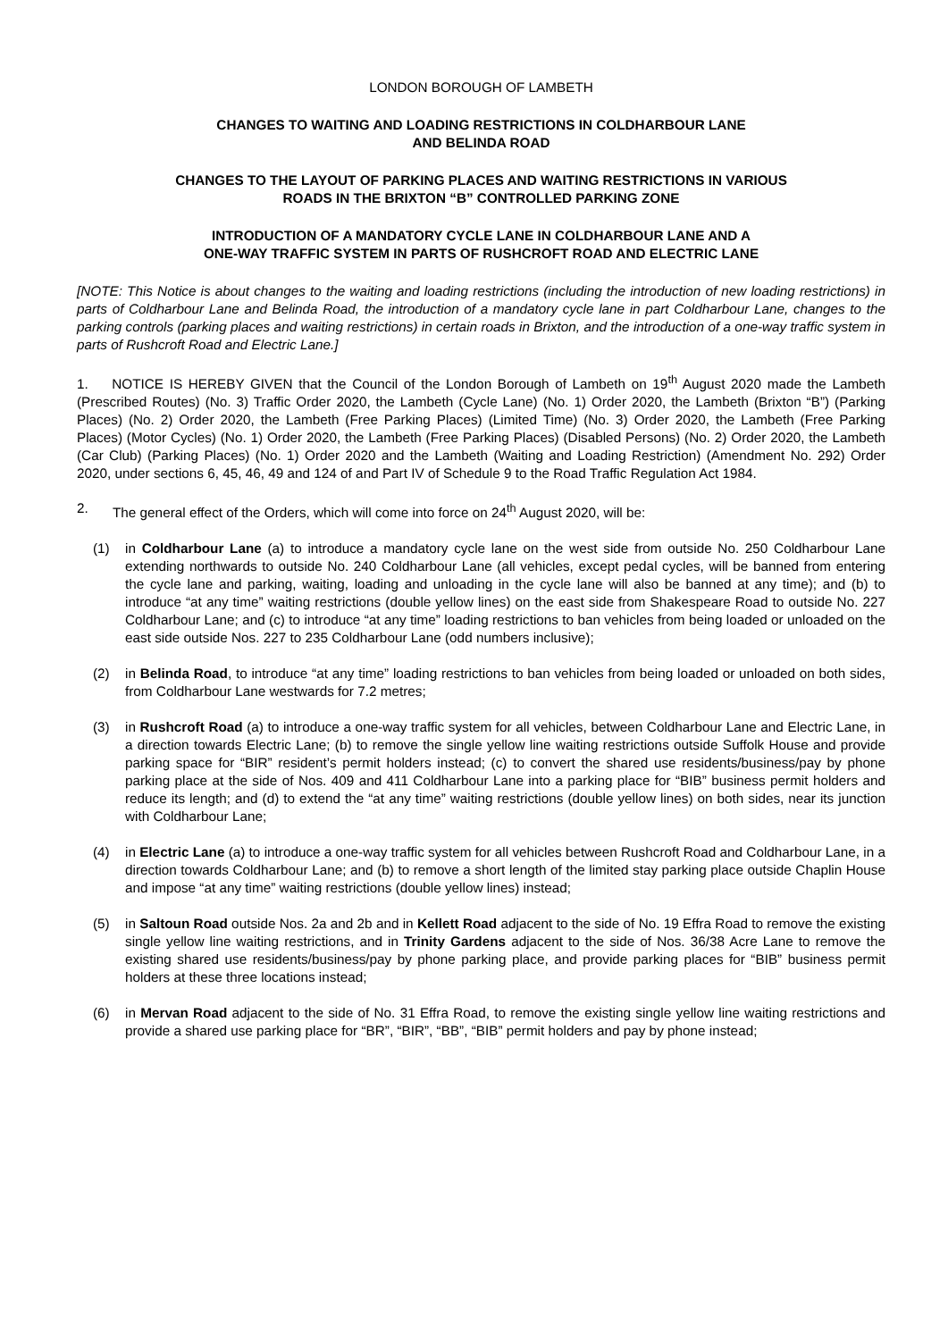LONDON BOROUGH OF LAMBETH
CHANGES TO WAITING AND LOADING RESTRICTIONS IN COLDHARBOUR LANE
AND BELINDA ROAD
CHANGES TO THE LAYOUT OF PARKING PLACES AND WAITING RESTRICTIONS IN VARIOUS
ROADS IN THE BRIXTON “B” CONTROLLED PARKING ZONE
INTRODUCTION OF A MANDATORY CYCLE LANE IN COLDHARBOUR LANE AND A
ONE-WAY TRAFFIC SYSTEM IN PARTS OF RUSHCROFT ROAD AND ELECTRIC LANE
[NOTE: This Notice is about changes to the waiting and loading restrictions (including the introduction of new loading restrictions) in parts of Coldharbour Lane and Belinda Road, the introduction of a mandatory cycle lane in part Coldharbour Lane, changes to the parking controls (parking places and waiting restrictions) in certain roads in Brixton, and the introduction of a one-way traffic system in parts of Rushcroft Road and Electric Lane.]
1. NOTICE IS HEREBY GIVEN that the Council of the London Borough of Lambeth on 19<sup>th</sup> August 2020 made the Lambeth (Prescribed Routes) (No. 3) Traffic Order 2020, the Lambeth (Cycle Lane) (No. 1) Order 2020, the Lambeth (Brixton “B”) (Parking Places) (No. 2) Order 2020, the Lambeth (Free Parking Places) (Limited Time) (No. 3) Order 2020, the Lambeth (Free Parking Places) (Motor Cycles) (No. 1) Order 2020, the Lambeth (Free Parking Places) (Disabled Persons) (No. 2) Order 2020, the Lambeth (Car Club) (Parking Places) (No. 1) Order 2020 and the Lambeth (Waiting and Loading Restriction) (Amendment No. 292) Order 2020, under sections 6, 45, 46, 49 and 124 of and Part IV of Schedule 9 to the Road Traffic Regulation Act 1984.
2. The general effect of the Orders, which will come into force on 24<sup>th</sup> August 2020, will be:
(1) in Coldharbour Lane (a) to introduce a mandatory cycle lane on the west side from outside No. 250 Coldharbour Lane extending northwards to outside No. 240 Coldharbour Lane (all vehicles, except pedal cycles, will be banned from entering the cycle lane and parking, waiting, loading and unloading in the cycle lane will also be banned at any time); and (b) to introduce “at any time” waiting restrictions (double yellow lines) on the east side from Shakespeare Road to outside No. 227 Coldharbour Lane; and (c) to introduce “at any time” loading restrictions to ban vehicles from being loaded or unloaded on the east side outside Nos. 227 to 235 Coldharbour Lane (odd numbers inclusive);
(2) in Belinda Road, to introduce “at any time” loading restrictions to ban vehicles from being loaded or unloaded on both sides, from Coldharbour Lane westwards for 7.2 metres;
(3) in Rushcroft Road (a) to introduce a one-way traffic system for all vehicles, between Coldharbour Lane and Electric Lane, in a direction towards Electric Lane; (b) to remove the single yellow line waiting restrictions outside Suffolk House and provide parking space for “BIR” resident’s permit holders instead; (c) to convert the shared use residents/business/pay by phone parking place at the side of Nos. 409 and 411 Coldharbour Lane into a parking place for “BIB” business permit holders and reduce its length; and (d) to extend the “at any time” waiting restrictions (double yellow lines) on both sides, near its junction with Coldharbour Lane;
(4) in Electric Lane (a) to introduce a one-way traffic system for all vehicles between Rushcroft Road and Coldharbour Lane, in a direction towards Coldharbour Lane; and (b) to remove a short length of the limited stay parking place outside Chaplin House and impose “at any time” waiting restrictions (double yellow lines) instead;
(5) in Saltoun Road outside Nos. 2a and 2b and in Kellett Road adjacent to the side of No. 19 Effra Road to remove the existing single yellow line waiting restrictions, and in Trinity Gardens adjacent to the side of Nos. 36/38 Acre Lane to remove the existing shared use residents/business/pay by phone parking place, and provide parking places for “BIB” business permit holders at these three locations instead;
(6) in Mervan Road adjacent to the side of No. 31 Effra Road, to remove the existing single yellow line waiting restrictions and provide a shared use parking place for “BR”, “BIR”, “BB”, “BIB” permit holders and pay by phone instead;